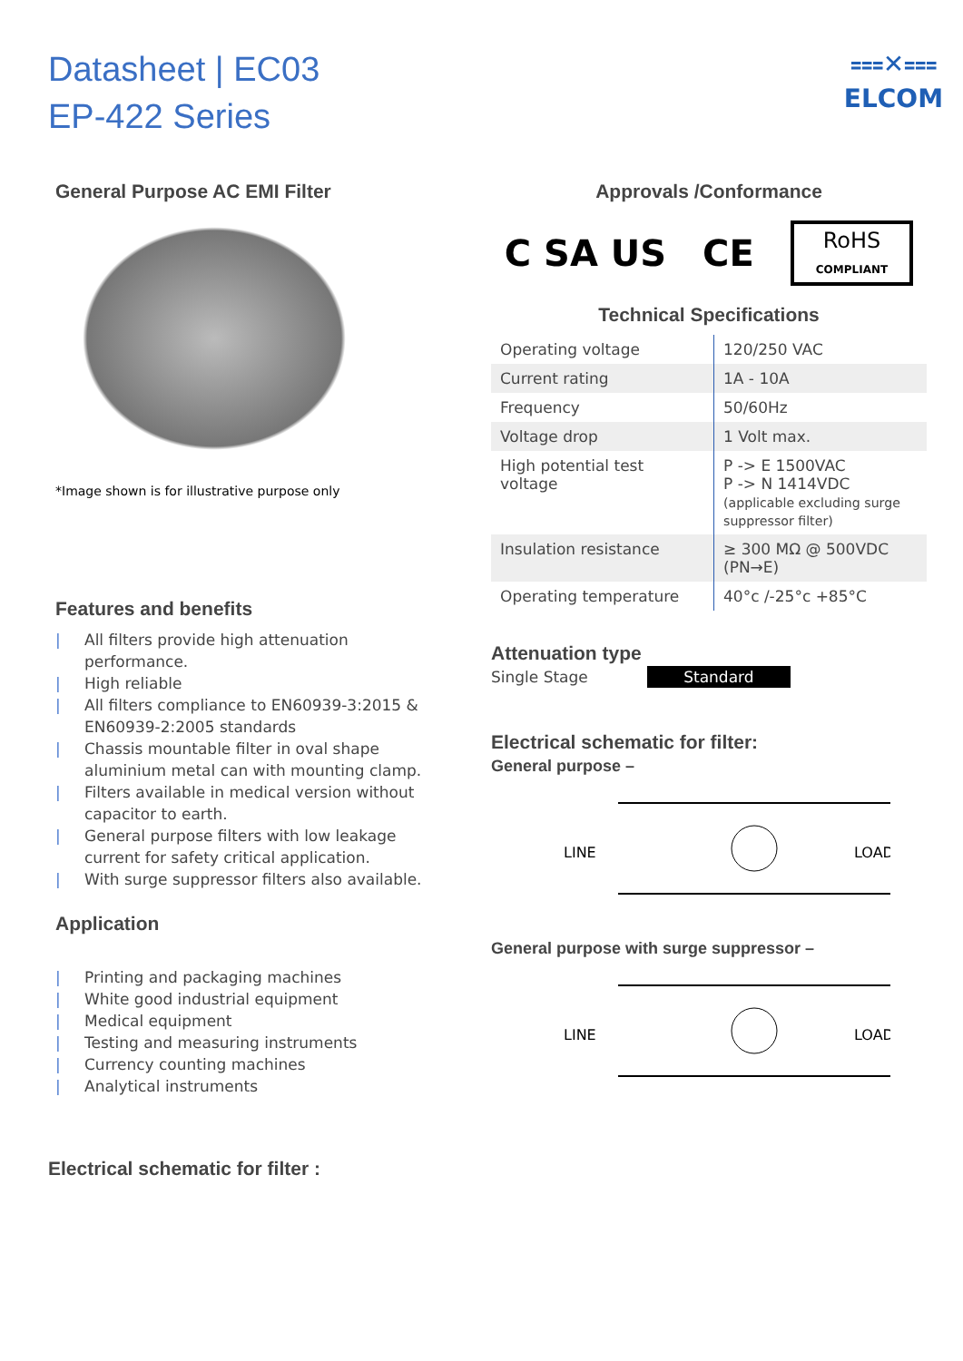Datasheet | EC03
EP-422 Series
⩶✕⩶
ELCOM
General Purpose AC EMI Filter
*Image shown is for illustrative purpose only
Features and benefits
| All filters provide high attenuation performance.
| High reliable
| All filters compliance to EN60939-3:2015 & EN60939-2:2005 standards
| Chassis mountable filter in oval shape aluminium metal can with mounting clamp.
| Filters available in medical version without capacitor to earth.
| General purpose filters with low leakage current for safety critical application.
| With surge suppressor filters also available.
Application
| Printing and packaging machines
| White good industrial equipment
| Medical equipment
| Testing and measuring instruments
| Currency counting machines
| Analytical instruments
Approvals /Conformance
C SA US CE
RoHS
COMPLIANT
Technical Specifications
| Operating voltage | 120/250 VAC |
| Current rating | 1A - 10A |
| Frequency | 50/60Hz |
| Voltage drop | 1 Volt max. |
| High potential test voltage | P -> E 1500VAC P -> N 1414VDC (applicable excluding surge suppressor filter) |
| Insulation resistance | ≥ 300 MΩ @ 500VDC (PN→E) |
| Operating temperature | 40°c /-25°c +85°C |
Attenuation type
Single Stage Standard
Electrical schematic for filter:
General purpose –
LINE
LOAD
General purpose with surge suppressor –
LINE
LOAD
Electrical schematic for filter :